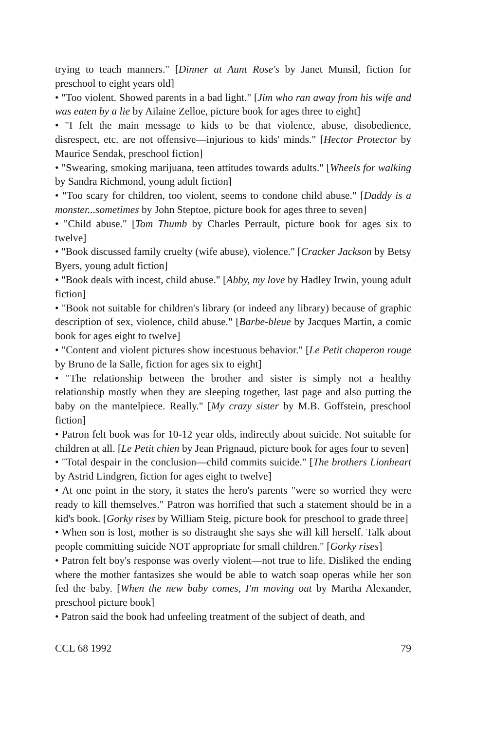trying to teach manners." [Dinner at Aunt Rose's by Janet Munsil, fiction for preschool to eight years old]
• "Too violent. Showed parents in a bad light." [Jim who ran away from his wife and was eaten by a lie by Ailaine Zelloe, picture book for ages three to eight]
• "I felt the main message to kids to be that violence, abuse, disobedience, disrespect, etc. are not offensive—injurious to kids' minds." [Hector Protector by Maurice Sendak, preschool fiction]
• "Swearing, smoking marijuana, teen attitudes towards adults." [Wheels for walking by Sandra Richmond, young adult fiction]
• "Too scary for children, too violent, seems to condone child abuse." [Daddy is a monster...sometimes by John Steptoe, picture book for ages three to seven]
• "Child abuse." [Tom Thumb by Charles Perrault, picture book for ages six to twelve]
• "Book discussed family cruelty (wife abuse), violence." [Cracker Jackson by Betsy Byers, young adult fiction]
• "Book deals with incest, child abuse." [Abby, my love by Hadley Irwin, young adult fiction]
• "Book not suitable for children's library (or indeed any library) because of graphic description of sex, violence, child abuse." [Barbe-bleue by Jacques Martin, a comic book for ages eight to twelve]
• "Content and violent pictures show incestuous behavior." [Le Petit chaperon rouge by Bruno de la Salle, fiction for ages six to eight]
• "The relationship between the brother and sister is simply not a healthy relationship mostly when they are sleeping together, last page and also putting the baby on the mantelpiece. Really." [My crazy sister by M.B. Goffstein, preschool fiction]
• Patron felt book was for 10-12 year olds, indirectly about suicide. Not suitable for children at all. [Le Petit chien by Jean Prignaud, picture book for ages four to seven]
• "Total despair in the conclusion—child commits suicide." [The brothers Lionheart by Astrid Lindgren, fiction for ages eight to twelve]
• At one point in the story, it states the hero's parents "were so worried they were ready to kill themselves." Patron was horrified that such a statement should be in a kid's book. [Gorky rises by William Steig, picture book for preschool to grade three]
• When son is lost, mother is so distraught she says she will kill herself. Talk about people committing suicide NOT appropriate for small children." [Gorky rises]
• Patron felt boy's response was overly violent—not true to life. Disliked the ending where the mother fantasizes she would be able to watch soap operas while her son fed the baby. [When the new baby comes, I'm moving out by Martha Alexander, preschool picture book]
• Patron said the book had unfeeling treatment of the subject of death, and
CCL 68 1992 79